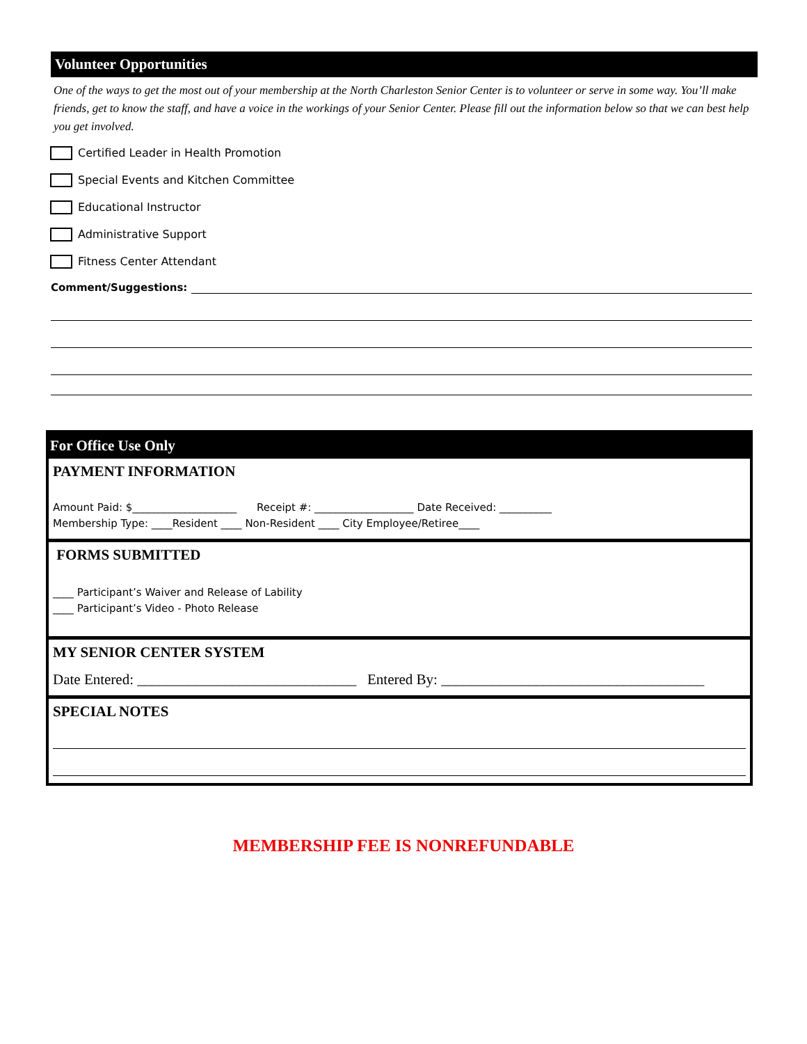Volunteer Opportunities
One of the ways to get the most out of your membership at the North Charleston Senior Center is to volunteer or serve in some way. You’ll make friends, get to know the staff, and have a voice in the workings of your Senior Center. Please fill out the information below so that we can best help you get involved.
Certified Leader in Health Promotion
Special Events and Kitchen Committee
Educational Instructor
Administrative Support
Fitness Center Attendant
Comment/Suggestions:
For Office Use Only
PAYMENT INFORMATION
Amount Paid: $____________________ Receipt #: ___________________ Date Received: __________
Membership Type: ____Resident ____ Non-Resident ____ City Employee/Retiree____
FORMS SUBMITTED
____ Participant’s Waiver and Release of Lability
____ Participant’s Video - Photo Release
MY SENIOR CENTER SYSTEM
Date Entered: ______________________________ Entered By: ____________________________________
SPECIAL NOTES
MEMBERSHIP FEE IS NONREFUNDABLE